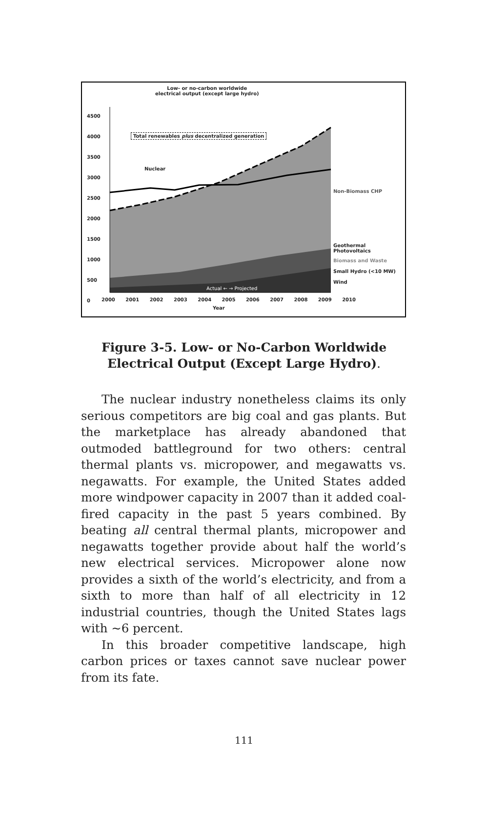Low- or no-carbon worldwide
electrical output (except large hydro)
4500
4000
3500
3000
2500
2000
1500
1000
500
0
Total renewables plus decentralized generation
Nuclear
Actual ← → Projected
Non-Biomass CHP
Geothermal
Photovoltaics
Biomass and Waste
Small Hydro (<10 MW)
Wind
2000 2001 2002 2003 2004 2005 2006 2007 2008 2009 2010
Year
Figure 3-5. Low- or No-Carbon Worldwide
Electrical Output (Except Large Hydro).
The nuclear industry nonetheless claims its only serious competitors are big coal and gas plants. But the marketplace has already abandoned that outmoded battleground for two others: central thermal plants vs. micropower, and megawatts vs. negawatts. For example, the United States added more windpower capacity in 2007 than it added coal-fired capacity in the past 5 years combined. By beating all central thermal plants, micropower and negawatts together provide about half the world’s new electrical services. Micropower alone now provides a sixth of the world’s electricity, and from a sixth to more than half of all electricity in 12 industrial countries, though the United States lags with ~6 percent.
In this broader competitive landscape, high carbon prices or taxes cannot save nuclear power from its fate.
111